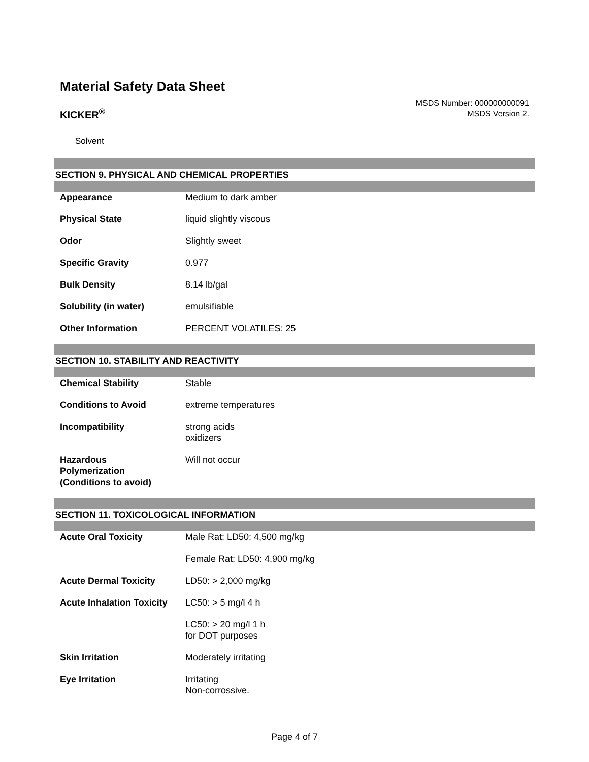Material Safety Data Sheet
KICKER<sup>®</sup>
MSDS Number: 000000000091
MSDS Version 2.
Solvent
SECTION 9. PHYSICAL AND CHEMICAL PROPERTIES
| Appearance | Medium to dark amber |
| Physical State | liquid slightly viscous |
| Odor | Slightly sweet |
| Specific Gravity | 0.977 |
| Bulk Density | 8.14 lb/gal |
| Solubility (in water) | emulsifiable |
| Other Information | PERCENT VOLATILES: 25 |
SECTION 10. STABILITY AND REACTIVITY
| Chemical Stability | Stable |
| Conditions to Avoid | extreme temperatures |
| Incompatibility | strong acids oxidizers |
| Hazardous Polymerization (Conditions to avoid) | Will not occur |
SECTION 11. TOXICOLOGICAL INFORMATION
| Acute Oral Toxicity | Male Rat: LD50: 4,500 mg/kg |
| | Female Rat: LD50: 4,900 mg/kg |
| Acute Dermal Toxicity | LD50: > 2,000 mg/kg |
| Acute Inhalation Toxicity | LC50: > 5 mg/l 4 h |
| | LC50: > 20 mg/l 1 h for DOT purposes |
| Skin Irritation | Moderately irritating |
| Eye Irritation | Irritating Non-corrossive. |
Page 4 of 7